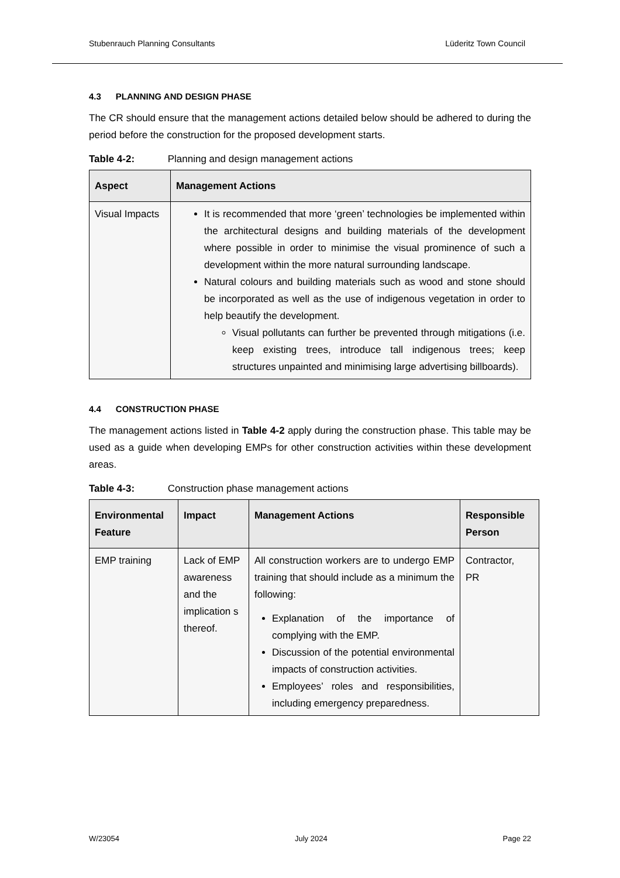Stubenrauch Planning Consultants Lüderitz Town Council
4.3 PLANNING AND DESIGN PHASE
The CR should ensure that the management actions detailed below should be adhered to during the period before the construction for the proposed development starts.
Table 4-2: Planning and design management actions
| Aspect | Management Actions |
| --- | --- |
| Visual Impacts | It is recommended that more ‘green’ technologies be implemented within the architectural designs and building materials of the development where possible in order to minimise the visual prominence of such a development within the more natural surrounding landscape. Natural colours and building materials such as wood and stone should be incorporated as well as the use of indigenous vegetation in order to help beautify the development. Visual pollutants can further be prevented through mitigations (i.e. keep existing trees, introduce tall indigenous trees; keep structures unpainted and minimising large advertising billboards). |
4.4 CONSTRUCTION PHASE
The management actions listed in Table 4-2 apply during the construction phase. This table may be used as a guide when developing EMPs for other construction activities within these development areas.
Table 4-3: Construction phase management actions
| Environmental Feature | Impact | Management Actions | Responsible Person |
| --- | --- | --- | --- |
| EMP training | Lack of EMP awareness and the implication s thereof. | All construction workers are to undergo EMP training that should include as a minimum the following: Explanation of the importance of complying with the EMP. Discussion of the potential environmental impacts of construction activities. Employees’ roles and responsibilities, including emergency preparedness. | Contractor, PR |
W/23054 July 2024 Page 22